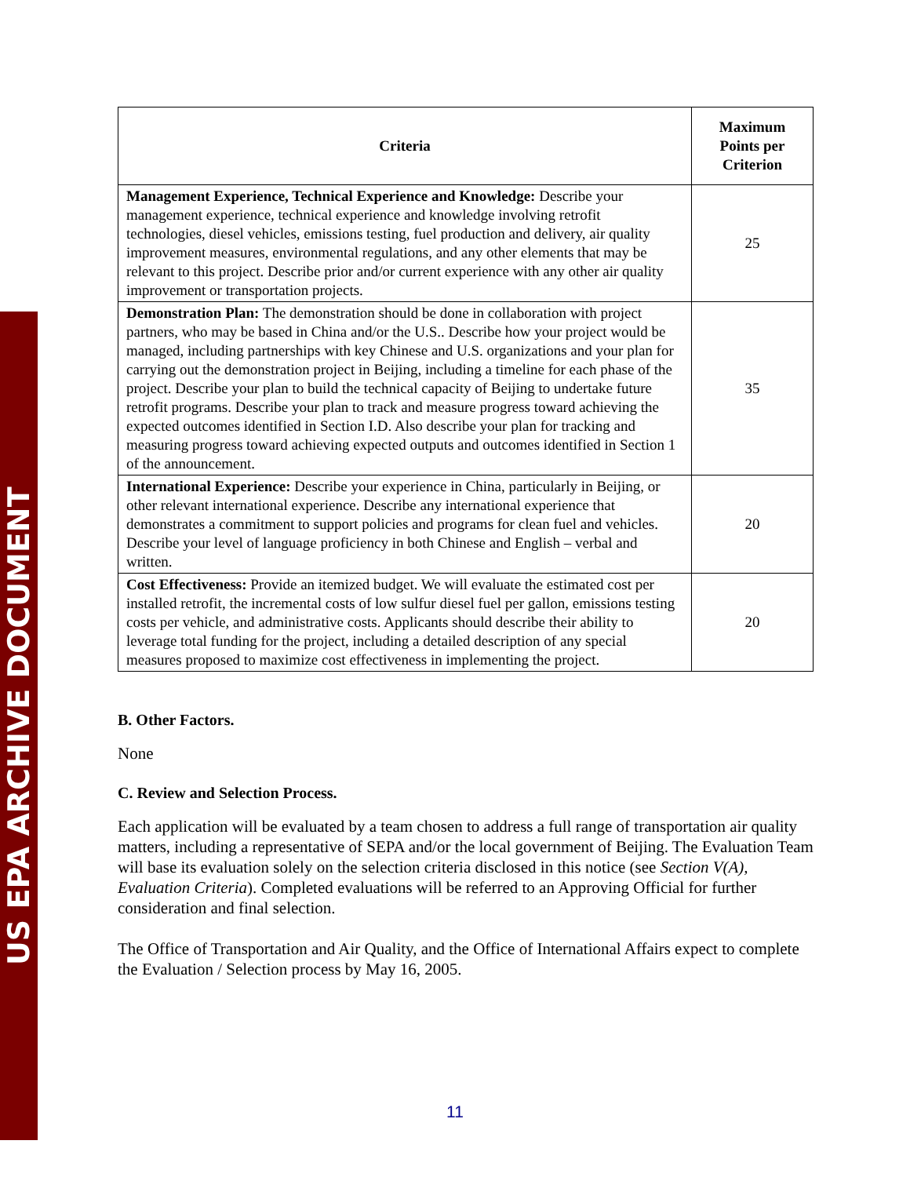US EPA ARCHIVE DOCUMENT
| Criteria | Maximum Points per Criterion |
| --- | --- |
| Management Experience, Technical Experience and Knowledge: Describe your management experience, technical experience and knowledge involving retrofit technologies, diesel vehicles, emissions testing, fuel production and delivery, air quality improvement measures, environmental regulations, and any other elements that may be relevant to this project. Describe prior and/or current experience with any other air quality improvement or transportation projects. | 25 |
| Demonstration Plan: The demonstration should be done in collaboration with project partners, who may be based in China and/or the U.S.. Describe how your project would be managed, including partnerships with key Chinese and U.S. organizations and your plan for carrying out the demonstration project in Beijing, including a timeline for each phase of the project. Describe your plan to build the technical capacity of Beijing to undertake future retrofit programs. Describe your plan to track and measure progress toward achieving the expected outcomes identified in Section I.D. Also describe your plan for tracking and measuring progress toward achieving expected outputs and outcomes identified in Section 1 of the announcement. | 35 |
| International Experience: Describe your experience in China, particularly in Beijing, or other relevant international experience. Describe any international experience that demonstrates a commitment to support policies and programs for clean fuel and vehicles. Describe your level of language proficiency in both Chinese and English – verbal and written. | 20 |
| Cost Effectiveness: Provide an itemized budget. We will evaluate the estimated cost per installed retrofit, the incremental costs of low sulfur diesel fuel per gallon, emissions testing costs per vehicle, and administrative costs. Applicants should describe their ability to leverage total funding for the project, including a detailed description of any special measures proposed to maximize cost effectiveness in implementing the project. | 20 |
B. Other Factors.
None
C. Review and Selection Process.
Each application will be evaluated by a team chosen to address a full range of transportation air quality matters, including a representative of SEPA and/or the local government of Beijing. The Evaluation Team will base its evaluation solely on the selection criteria disclosed in this notice (see Section V(A), Evaluation Criteria). Completed evaluations will be referred to an Approving Official for further consideration and final selection.
The Office of Transportation and Air Quality, and the Office of International Affairs expect to complete the Evaluation / Selection process by May 16, 2005.
11